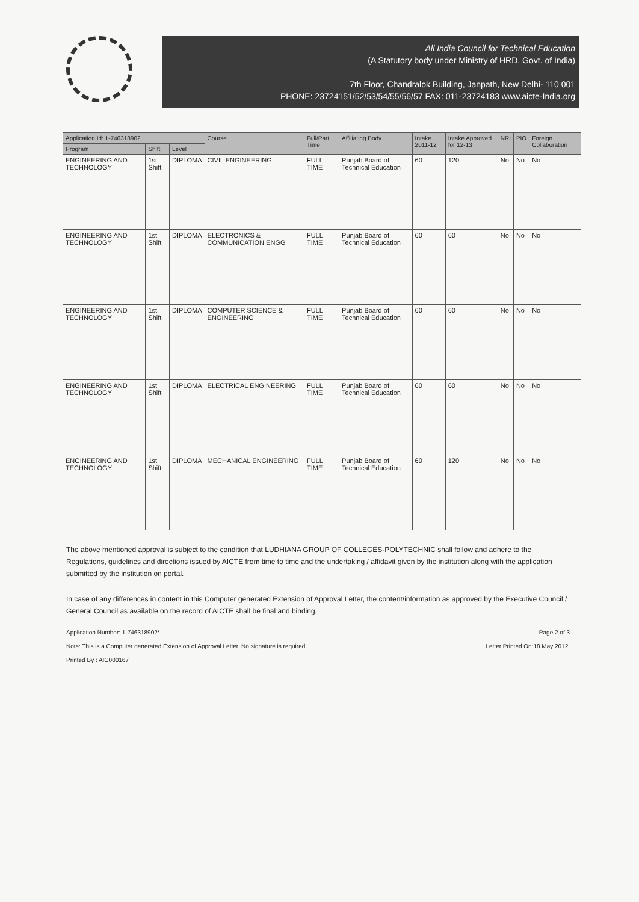All India Council for Technical Education
(A Statutory body under Ministry of HRD, Govt. of India)
7th Floor, Chandralok Building, Janpath, New Delhi- 110 001
PHONE: 23724151/52/53/54/55/56/57 FAX: 011-23724183 www.aicte-India.org
| Application Id: 1-746318902 | | | Course | Full/Part Time | Affiliating Body | Intake 2011-12 | Intake Approved for 12-13 | NRI | PIO | Foreign Collaboration |
| --- | --- | --- | --- | --- | --- | --- | --- | --- | --- | --- |
| Program | Shift | Level | | | | | | | | |
| ENGINEERING AND TECHNOLOGY | 1st Shift | DIPLOMA | CIVIL ENGINEERING | FULL TIME | Punjab Board of Technical Education | 60 | 120 | No | No | No |
| ENGINEERING AND TECHNOLOGY | 1st Shift | DIPLOMA | ELECTRONICS & COMMUNICATION ENGG | FULL TIME | Punjab Board of Technical Education | 60 | 60 | No | No | No |
| ENGINEERING AND TECHNOLOGY | 1st Shift | DIPLOMA | COMPUTER SCIENCE & ENGINEERING | FULL TIME | Punjab Board of Technical Education | 60 | 60 | No | No | No |
| ENGINEERING AND TECHNOLOGY | 1st Shift | DIPLOMA | ELECTRICAL ENGINEERING | FULL TIME | Punjab Board of Technical Education | 60 | 60 | No | No | No |
| ENGINEERING AND TECHNOLOGY | 1st Shift | DIPLOMA | MECHANICAL ENGINEERING | FULL TIME | Punjab Board of Technical Education | 60 | 120 | No | No | No |
The above mentioned approval is subject to the condition that LUDHIANA GROUP OF COLLEGES-POLYTECHNIC shall follow and adhere to the Regulations, guidelines and directions issued by AICTE from time to time and the undertaking / affidavit given by the institution along with the application submitted by the institution on portal.
In case of any differences in content in this Computer generated Extension of Approval Letter, the content/information as approved by the Executive Council / General Council as available on the record of AICTE shall be final and binding.
Application Number: 1-746318902* Page 2 of 3
Note: This is a Computer generated Extension of Approval Letter. No signature is required. Letter Printed On:18 May 2012.
Printed By : AIC000167